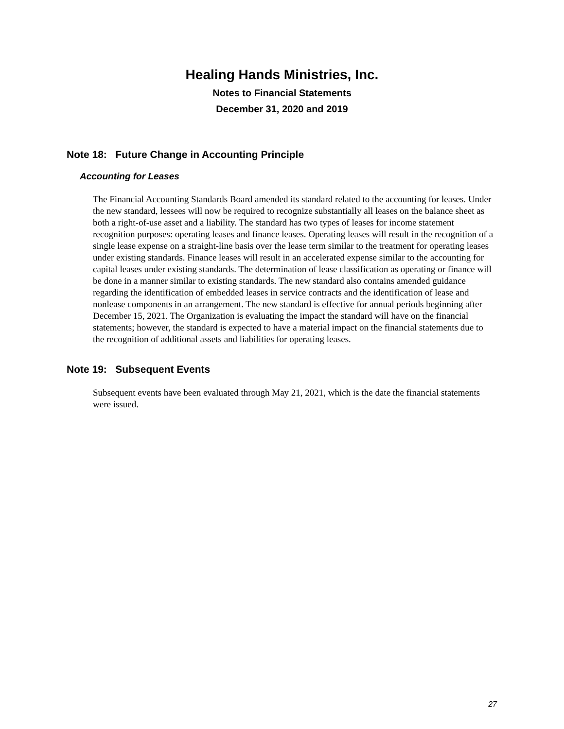Healing Hands Ministries, Inc.
Notes to Financial Statements
December 31, 2020 and 2019
Note 18: Future Change in Accounting Principle
Accounting for Leases
The Financial Accounting Standards Board amended its standard related to the accounting for leases. Under the new standard, lessees will now be required to recognize substantially all leases on the balance sheet as both a right-of-use asset and a liability. The standard has two types of leases for income statement recognition purposes: operating leases and finance leases. Operating leases will result in the recognition of a single lease expense on a straight-line basis over the lease term similar to the treatment for operating leases under existing standards. Finance leases will result in an accelerated expense similar to the accounting for capital leases under existing standards. The determination of lease classification as operating or finance will be done in a manner similar to existing standards. The new standard also contains amended guidance regarding the identification of embedded leases in service contracts and the identification of lease and nonlease components in an arrangement. The new standard is effective for annual periods beginning after December 15, 2021. The Organization is evaluating the impact the standard will have on the financial statements; however, the standard is expected to have a material impact on the financial statements due to the recognition of additional assets and liabilities for operating leases.
Note 19: Subsequent Events
Subsequent events have been evaluated through May 21, 2021, which is the date the financial statements were issued.
27